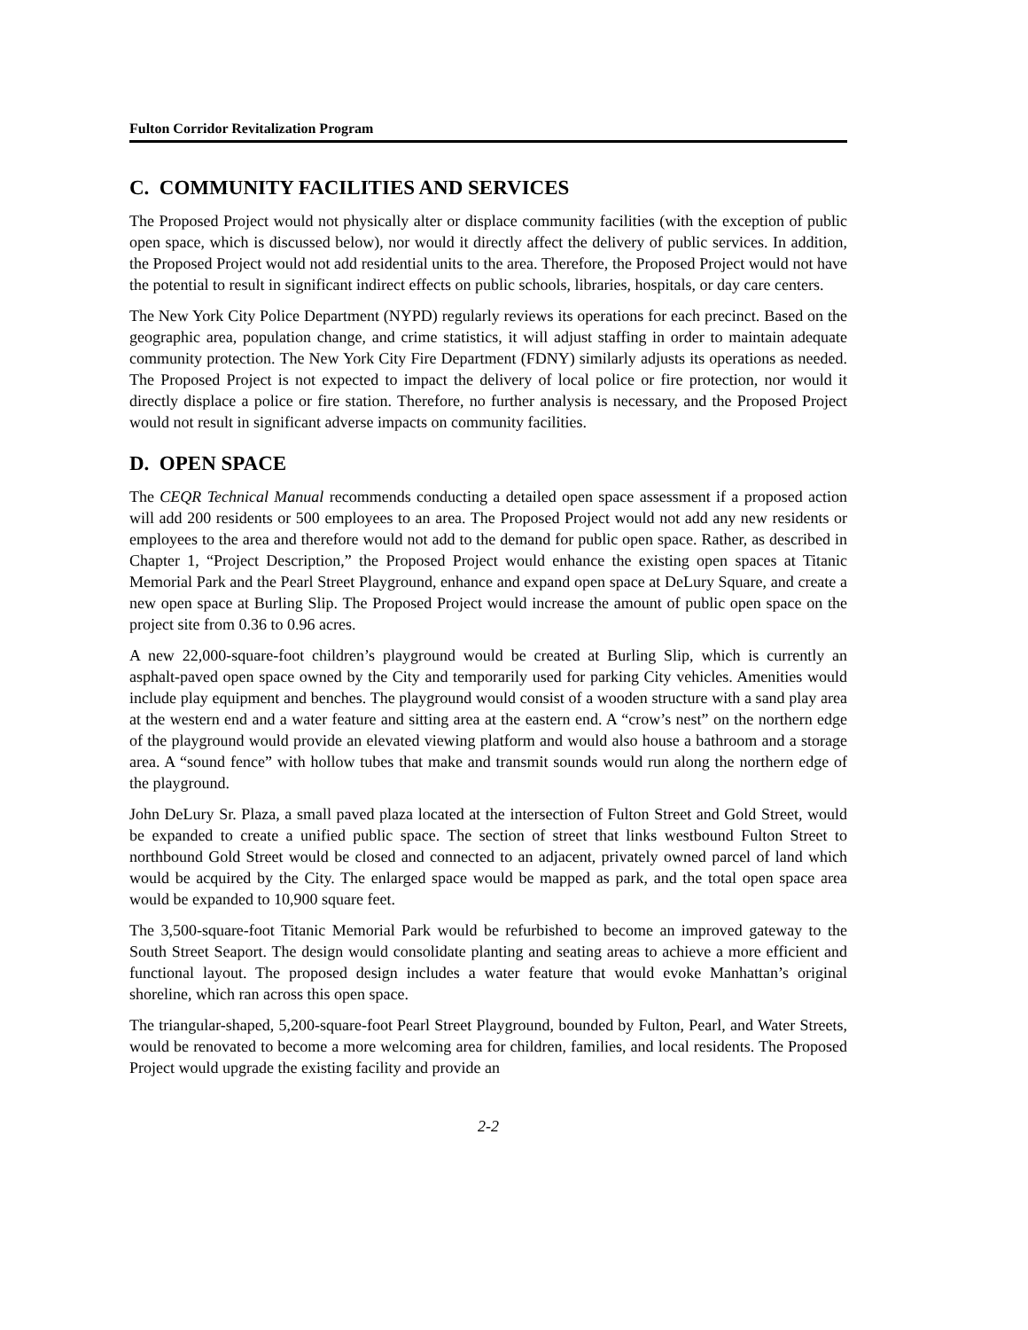Fulton Corridor Revitalization Program
C. COMMUNITY FACILITIES AND SERVICES
The Proposed Project would not physically alter or displace community facilities (with the exception of public open space, which is discussed below), nor would it directly affect the delivery of public services. In addition, the Proposed Project would not add residential units to the area. Therefore, the Proposed Project would not have the potential to result in significant indirect effects on public schools, libraries, hospitals, or day care centers.
The New York City Police Department (NYPD) regularly reviews its operations for each precinct. Based on the geographic area, population change, and crime statistics, it will adjust staffing in order to maintain adequate community protection. The New York City Fire Department (FDNY) similarly adjusts its operations as needed. The Proposed Project is not expected to impact the delivery of local police or fire protection, nor would it directly displace a police or fire station. Therefore, no further analysis is necessary, and the Proposed Project would not result in significant adverse impacts on community facilities.
D. OPEN SPACE
The CEQR Technical Manual recommends conducting a detailed open space assessment if a proposed action will add 200 residents or 500 employees to an area. The Proposed Project would not add any new residents or employees to the area and therefore would not add to the demand for public open space. Rather, as described in Chapter 1, “Project Description,” the Proposed Project would enhance the existing open spaces at Titanic Memorial Park and the Pearl Street Playground, enhance and expand open space at DeLury Square, and create a new open space at Burling Slip. The Proposed Project would increase the amount of public open space on the project site from 0.36 to 0.96 acres.
A new 22,000-square-foot children’s playground would be created at Burling Slip, which is currently an asphalt-paved open space owned by the City and temporarily used for parking City vehicles. Amenities would include play equipment and benches. The playground would consist of a wooden structure with a sand play area at the western end and a water feature and sitting area at the eastern end. A “crow’s nest” on the northern edge of the playground would provide an elevated viewing platform and would also house a bathroom and a storage area. A “sound fence” with hollow tubes that make and transmit sounds would run along the northern edge of the playground.
John DeLury Sr. Plaza, a small paved plaza located at the intersection of Fulton Street and Gold Street, would be expanded to create a unified public space. The section of street that links westbound Fulton Street to northbound Gold Street would be closed and connected to an adjacent, privately owned parcel of land which would be acquired by the City. The enlarged space would be mapped as park, and the total open space area would be expanded to 10,900 square feet.
The 3,500-square-foot Titanic Memorial Park would be refurbished to become an improved gateway to the South Street Seaport. The design would consolidate planting and seating areas to achieve a more efficient and functional layout. The proposed design includes a water feature that would evoke Manhattan’s original shoreline, which ran across this open space.
The triangular-shaped, 5,200-square-foot Pearl Street Playground, bounded by Fulton, Pearl, and Water Streets, would be renovated to become a more welcoming area for children, families, and local residents. The Proposed Project would upgrade the existing facility and provide an
2-2